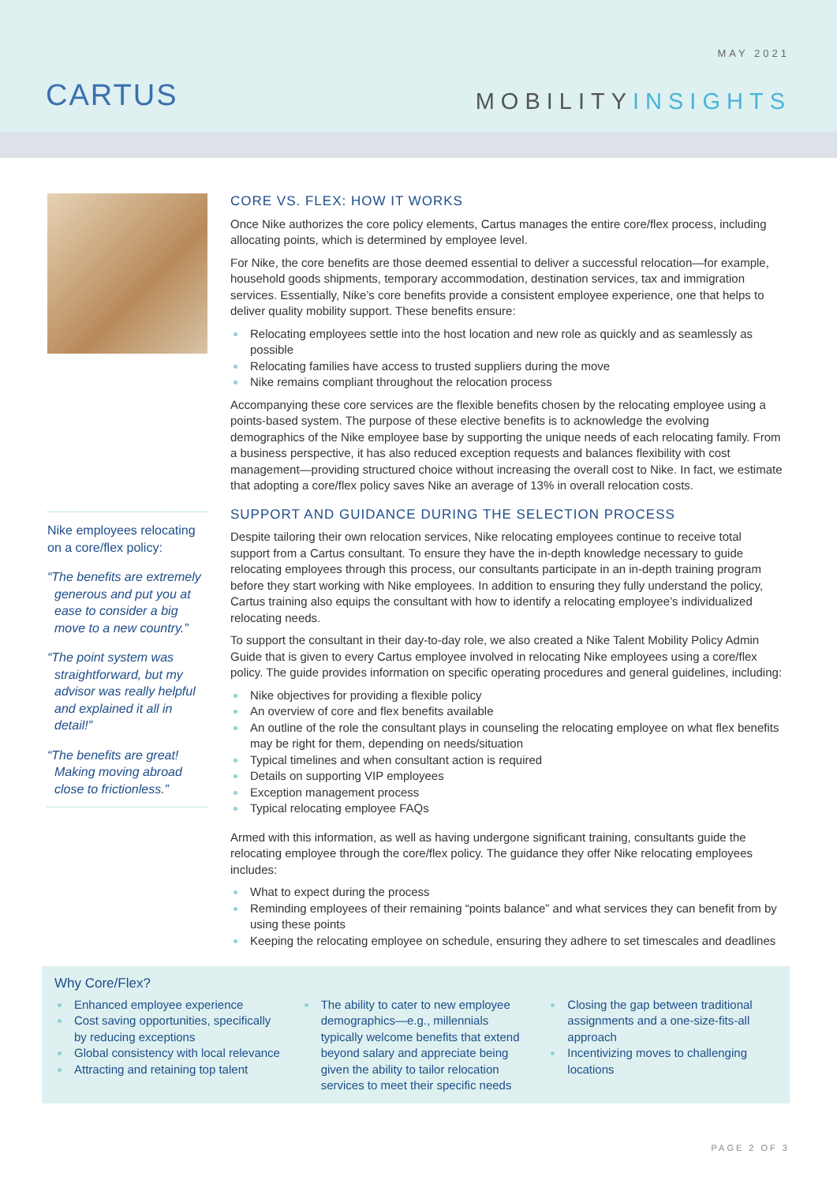CARTUS
MAY 2021
MOBILITYINSIGHTS
Nike employees relocating on a core/flex policy:
“The benefits are extremely generous and put you at ease to consider a big move to a new country.”
“The point system was straightforward, but my advisor was really helpful and explained it all in detail!”
“The benefits are great! Making moving abroad close to frictionless.”
CORE VS. FLEX: HOW IT WORKS
Once Nike authorizes the core policy elements, Cartus manages the entire core/flex process, including allocating points, which is determined by employee level.
For Nike, the core benefits are those deemed essential to deliver a successful relocation—for example, household goods shipments, temporary accommodation, destination services, tax and immigration services. Essentially, Nike’s core benefits provide a consistent employee experience, one that helps to deliver quality mobility support. These benefits ensure:
Relocating employees settle into the host location and new role as quickly and as seamlessly as possible
Relocating families have access to trusted suppliers during the move
Nike remains compliant throughout the relocation process
Accompanying these core services are the flexible benefits chosen by the relocating employee using a points-based system. The purpose of these elective benefits is to acknowledge the evolving demographics of the Nike employee base by supporting the unique needs of each relocating family. From a business perspective, it has also reduced exception requests and balances flexibility with cost management—providing structured choice without increasing the overall cost to Nike. In fact, we estimate that adopting a core/flex policy saves Nike an average of 13% in overall relocation costs.
SUPPORT AND GUIDANCE DURING THE SELECTION PROCESS
Despite tailoring their own relocation services, Nike relocating employees continue to receive total support from a Cartus consultant. To ensure they have the in-depth knowledge necessary to guide relocating employees through this process, our consultants participate in an in-depth training program before they start working with Nike employees. In addition to ensuring they fully understand the policy, Cartus training also equips the consultant with how to identify a relocating employee’s individualized relocating needs.
To support the consultant in their day-to-day role, we also created a Nike Talent Mobility Policy Admin Guide that is given to every Cartus employee involved in relocating Nike employees using a core/flex policy. The guide provides information on specific operating procedures and general guidelines, including:
Nike objectives for providing a flexible policy
An overview of core and flex benefits available
An outline of the role the consultant plays in counseling the relocating employee on what flex benefits may be right for them, depending on needs/situation
Typical timelines and when consultant action is required
Details on supporting VIP employees
Exception management process
Typical relocating employee FAQs
Armed with this information, as well as having undergone significant training, consultants guide the relocating employee through the core/flex policy. The guidance they offer Nike relocating employees includes:
What to expect during the process
Reminding employees of their remaining “points balance” and what services they can benefit from by using these points
Keeping the relocating employee on schedule, ensuring they adhere to set timescales and deadlines
Why Core/Flex?
Enhanced employee experience
Cost saving opportunities, specifically by reducing exceptions
Global consistency with local relevance
Attracting and retaining top talent
The ability to cater to new employee demographics—e.g., millennials typically welcome benefits that extend beyond salary and appreciate being given the ability to tailor relocation services to meet their specific needs
Closing the gap between traditional assignments and a one-size-fits-all approach
Incentivizing moves to challenging locations
PAGE 2 OF 3